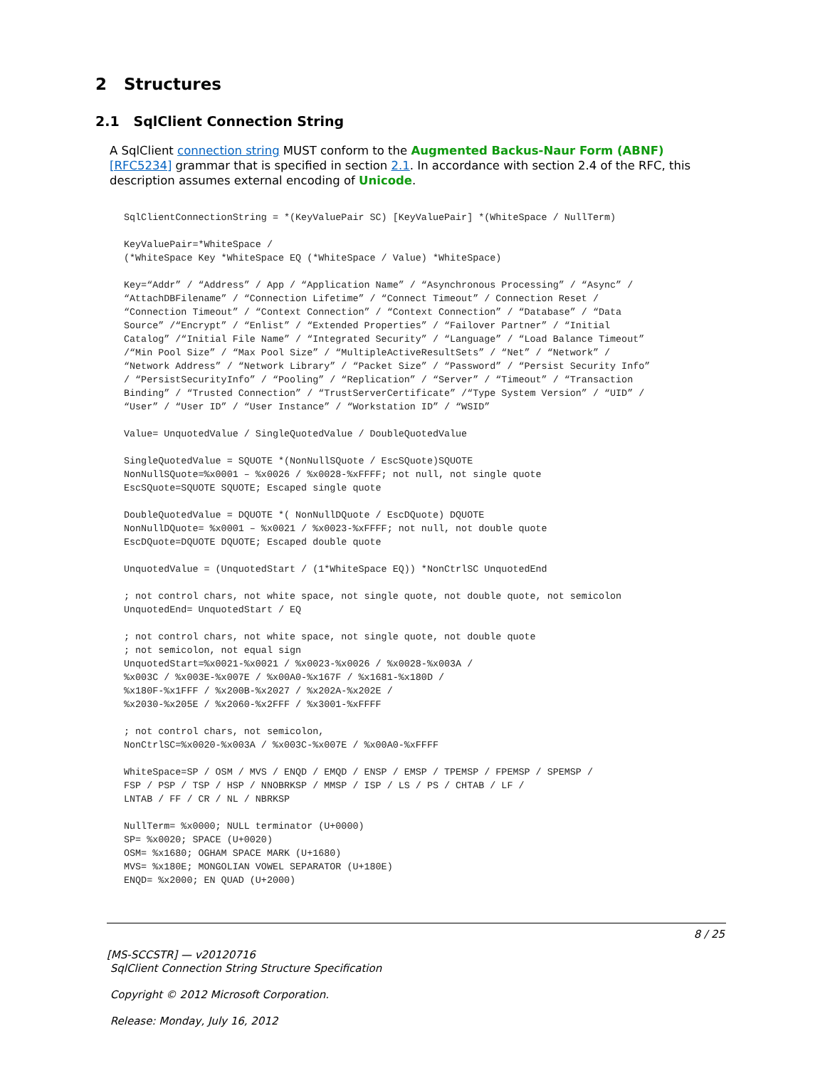2 Structures
2.1 SqlClient Connection String
A SqlClient connection string MUST conform to the Augmented Backus-Naur Form (ABNF) [RFC5234] grammar that is specified in section 2.1. In accordance with section 2.4 of the RFC, this description assumes external encoding of Unicode.
SqlClientConnectionString = *(KeyValuePair SC) [KeyValuePair] *(WhiteSpace / NullTerm)

KeyValuePair=*WhiteSpace /
(*WhiteSpace Key *WhiteSpace EQ (*WhiteSpace / Value) *WhiteSpace)

Key=“Addr” / “Address” / App / “Application Name” / “Asynchronous Processing” / “Async” /
“AttachDBFilename” / “Connection Lifetime” / “Connect Timeout” / Connection Reset /
“Connection Timeout” / “Context Connection” / “Context Connection” / “Database” / “Data
Source” /“Encrypt” / “Enlist” / “Extended Properties” / “Failover Partner” / “Initial
Catalog” /“Initial File Name” / “Integrated Security” / “Language” / “Load Balance Timeout”
/“Min Pool Size” / “Max Pool Size” / “MultipleActiveResultSets” / “Net” / “Network” /
“Network Address” / “Network Library” / “Packet Size” / “Password” / “Persist Security Info”
/ “PersistSecurityInfo” / “Pooling” / “Replication” / “Server” / “Timeout” / “Transaction
Binding” / “Trusted Connection” / “TrustServerCertificate” /“Type System Version” / “UID” /
“User” / “User ID” / “User Instance” / “Workstation ID” / “WSID”

Value= UnquotedValue / SingleQuotedValue / DoubleQuotedValue

SingleQuotedValue = SQUOTE *(NonNullSQuote / EscSQuote)SQUOTE
NonNullSQuote=%x0001 – %x0026 / %x0028-%xFFFF; not null, not single quote
EscSQuote=SQUOTE SQUOTE; Escaped single quote

DoubleQuotedValue = DQUOTE *( NonNullDQuote / EscDQuote) DQUOTE
NonNullDQuote= %x0001 – %x0021 / %x0023-%xFFFF; not null, not double quote
EscDQuote=DQUOTE DQUOTE; Escaped double quote

UnquotedValue = (UnquotedStart / (1*WhiteSpace EQ)) *NonCtrlSC UnquotedEnd

; not control chars, not white space, not single quote, not double quote, not semicolon
UnquotedEnd= UnquotedStart / EQ

; not control chars, not white space, not single quote, not double quote
; not semicolon, not equal sign
UnquotedStart=%x0021-%x0021 / %x0023-%x0026 / %x0028-%x003A /
%x003C / %x003E-%x007E / %x00A0-%x167F / %x1681-%x180D /
%x180F-%x1FFF / %x200B-%x2027 / %x202A-%x202E /
%x2030-%x205E / %x2060-%x2FFF / %x3001-%xFFFF

; not control chars, not semicolon,
NonCtrlSC=%x0020-%x003A / %x003C-%x007E / %x00A0-%xFFFF

WhiteSpace=SP / OSM / MVS / ENQD / EMQD / ENSP / EMSP / TPEMSP / FPEMSP / SPEMSP /
FSP / PSP / TSP / HSP / NNOBRKSP / MMSP / ISP / LS / PS / CHTAB / LF /
LNTAB / FF / CR / NL / NBRKSP

NullTerm= %x0000; NULL terminator (U+0000)
SP= %x0020; SPACE (U+0020)
OSM= %x1680; OGHAM SPACE MARK (U+1680)
MVS= %x180E; MONGOLIAN VOWEL SEPARATOR (U+180E)
ENQD= %x2000; EN QUAD (U+2000)
8 / 25
[MS-SCCSTR] — v20120716
SqlClient Connection String Structure Specification
Copyright © 2012 Microsoft Corporation.
Release: Monday, July 16, 2012